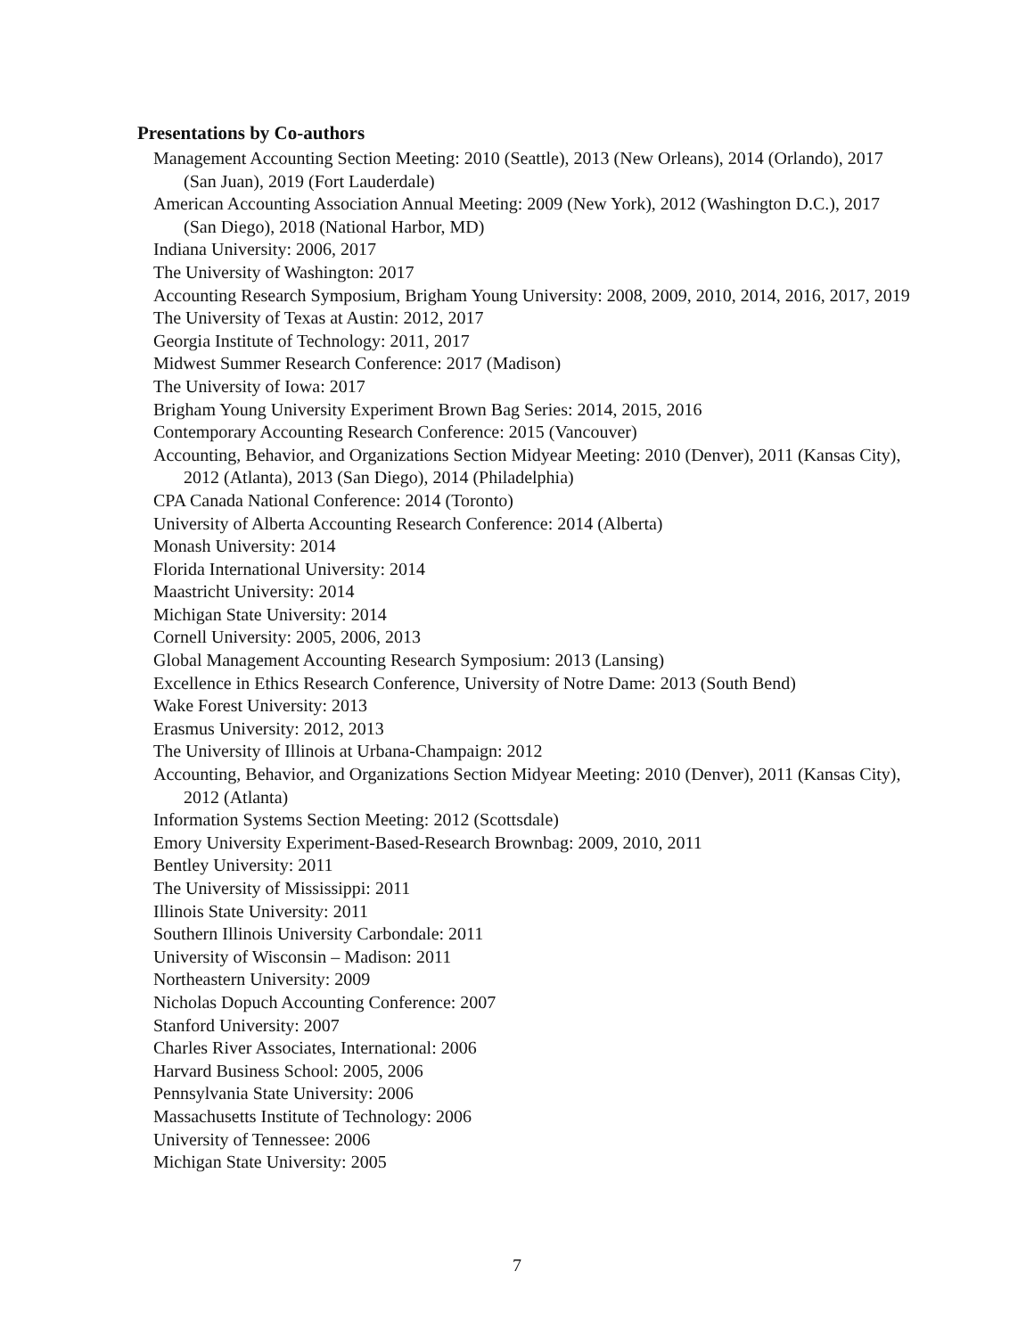Presentations by Co-authors
Management Accounting Section Meeting: 2010 (Seattle), 2013 (New Orleans), 2014 (Orlando), 2017 (San Juan), 2019 (Fort Lauderdale)
American Accounting Association Annual Meeting: 2009 (New York), 2012 (Washington D.C.), 2017 (San Diego), 2018 (National Harbor, MD)
Indiana University: 2006, 2017
The University of Washington: 2017
Accounting Research Symposium, Brigham Young University: 2008, 2009, 2010, 2014, 2016, 2017, 2019
The University of Texas at Austin: 2012, 2017
Georgia Institute of Technology: 2011, 2017
Midwest Summer Research Conference: 2017 (Madison)
The University of Iowa: 2017
Brigham Young University Experiment Brown Bag Series: 2014, 2015, 2016
Contemporary Accounting Research Conference: 2015 (Vancouver)
Accounting, Behavior, and Organizations Section Midyear Meeting: 2010 (Denver), 2011 (Kansas City), 2012 (Atlanta), 2013 (San Diego), 2014 (Philadelphia)
CPA Canada National Conference: 2014 (Toronto)
University of Alberta Accounting Research Conference: 2014 (Alberta)
Monash University: 2014
Florida International University: 2014
Maastricht University: 2014
Michigan State University: 2014
Cornell University: 2005, 2006, 2013
Global Management Accounting Research Symposium: 2013 (Lansing)
Excellence in Ethics Research Conference, University of Notre Dame: 2013 (South Bend)
Wake Forest University: 2013
Erasmus University: 2012, 2013
The University of Illinois at Urbana-Champaign: 2012
Accounting, Behavior, and Organizations Section Midyear Meeting: 2010 (Denver), 2011 (Kansas City), 2012 (Atlanta)
Information Systems Section Meeting: 2012 (Scottsdale)
Emory University Experiment-Based-Research Brownbag: 2009, 2010, 2011
Bentley University: 2011
The University of Mississippi: 2011
Illinois State University: 2011
Southern Illinois University Carbondale: 2011
University of Wisconsin – Madison: 2011
Northeastern University: 2009
Nicholas Dopuch Accounting Conference: 2007
Stanford University: 2007
Charles River Associates, International: 2006
Harvard Business School: 2005, 2006
Pennsylvania State University: 2006
Massachusetts Institute of Technology: 2006
University of Tennessee: 2006
Michigan State University: 2005
7